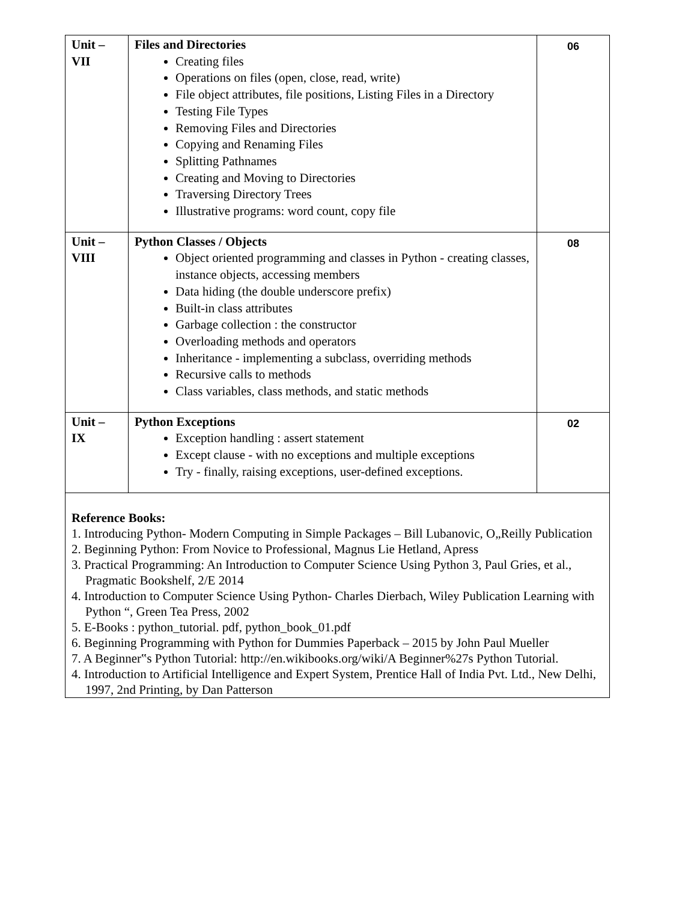| Unit – VII | Files and Directories Creating files Operations on files (open, close, read, write) File object attributes, file positions, Listing Files in a Directory Testing File Types Removing Files and Directories Copying and Renaming Files Splitting Pathnames Creating and Moving to Directories Traversing Directory Trees Illustrative programs: word count, copy file | 06 |
| Unit – VIII | Python Classes / Objects Object oriented programming and classes in Python - creating classes, instance objects, accessing members Data hiding (the double underscore prefix) Built-in class attributes Garbage collection : the constructor Overloading methods and operators Inheritance - implementing a subclass, overriding methods Recursive calls to methods Class variables, class methods, and static methods | 08 |
| Unit – IX | Python Exceptions Exception handling : assert statement Except clause - with no exceptions and multiple exceptions Try - finally, raising exceptions, user-defined exceptions. | 02 |
| Reference Books: 1. Introducing Python- Modern Computing in Simple Packages – Bill Lubanovic, O„Reilly Publication 2. Beginning Python: From Novice to Professional, Magnus Lie Hetland, Apress 3. Practical Programming: An Introduction to Computer Science Using Python 3, Paul Gries, et al., Pragmatic Bookshelf, 2/E 2014 4. Introduction to Computer Science Using Python- Charles Dierbach, Wiley Publication Learning with Python “, Green Tea Press, 2002 5. E-Books : python_tutorial. pdf, python_book_01.pdf 6. Beginning Programming with Python for Dummies Paperback – 2015 by John Paul Mueller 7. A Beginner‟s Python Tutorial: http://en.wikibooks.org/wiki/A Beginner%27s Python Tutorial. 4. Introduction to Artificial Intelligence and Expert System, Prentice Hall of India Pvt. Ltd., New Delhi, 1997, 2nd Printing, by Dan Patterson | | |